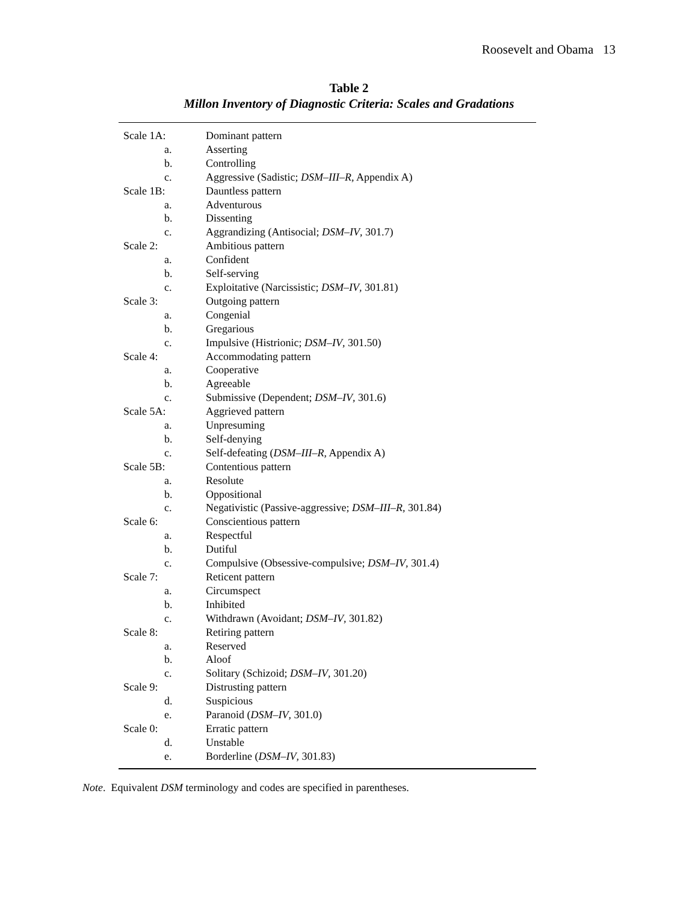Roosevelt and Obama 13
Table 2
Millon Inventory of Diagnostic Criteria: Scales and Gradations
| Scale 1A: | Dominant pattern |
| a. | Asserting |
| b. | Controlling |
| c. | Aggressive (Sadistic; DSM–III–R , Appendix A) |
| Scale 1B: | Dauntless pattern |
| a. | Adventurous |
| b. | Dissenting |
| c. | Aggrandizing (Antisocial; DSM–IV , 301.7) |
| Scale 2: | Ambitious pattern |
| a. | Confident |
| b. | Self-serving |
| c. | Exploitative (Narcissistic; DSM–IV , 301.81) |
| Scale 3: | Outgoing pattern |
| a. | Congenial |
| b. | Gregarious |
| c. | Impulsive (Histrionic; DSM–IV , 301.50) |
| Scale 4: | Accommodating pattern |
| a. | Cooperative |
| b. | Agreeable |
| c. | Submissive (Dependent; DSM–IV , 301.6) |
| Scale 5A: | Aggrieved pattern |
| a. | Unpresuming |
| b. | Self-denying |
| c. | Self-defeating ( DSM–III–R , Appendix A) |
| Scale 5B: | Contentious pattern |
| a. | Resolute |
| b. | Oppositional |
| c. | Negativistic (Passive-aggressive; DSM–III–R , 301.84) |
| Scale 6: | Conscientious pattern |
| a. | Respectful |
| b. | Dutiful |
| c. | Compulsive (Obsessive-compulsive; DSM–IV , 301.4) |
| Scale 7: | Reticent pattern |
| a. | Circumspect |
| b. | Inhibited |
| c. | Withdrawn (Avoidant; DSM–IV , 301.82) |
| Scale 8: | Retiring pattern |
| a. | Reserved |
| b. | Aloof |
| c. | Solitary (Schizoid; DSM–IV , 301.20) |
| Scale 9: | Distrusting pattern |
| d. | Suspicious |
| e. | Paranoid ( DSM–IV , 301.0) |
| Scale 0: | Erratic pattern |
| d. | Unstable |
| e. | Borderline ( DSM–IV , 301.83) |
Note. Equivalent DSM terminology and codes are specified in parentheses.